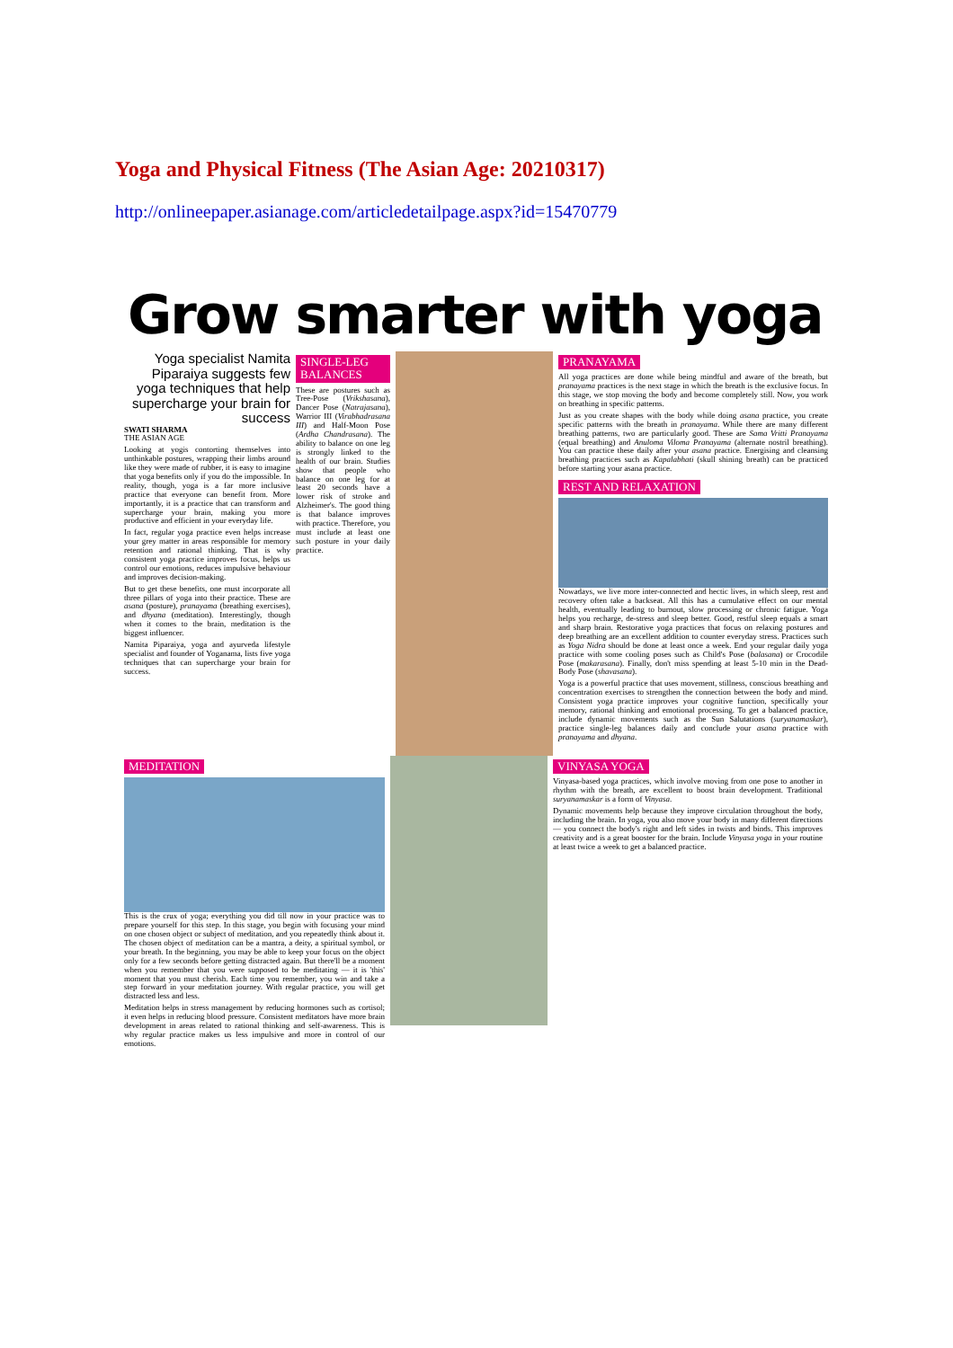Yoga and Physical Fitness (The Asian Age: 20210317)
http://onlineepaper.asianage.com/articledetailpage.aspx?id=15470779
Grow smarter with yoga
Yoga specialist Namita Piparaiya suggests few yoga techniques that help supercharge your brain for success
SWATI SHARMA
THE ASIAN AGE
Looking at yogis contorting themselves into unthinkable postures, wrapping their limbs around like they were made of rubber, it is easy to imagine that yoga benefits only if you do the impossible. In reality, though, yoga is a far more inclusive practice that everyone can benefit from. More importantly, it is a practice that can transform and supercharge your brain, making you more productive and efficient in your everyday life.
In fact, regular yoga practice even helps increase your grey matter in areas responsible for memory retention and rational thinking. That is why consistent yoga practice improves focus, helps us control our emotions, reduces impulsive behaviour and improves decision-making.
But to get these benefits, one must incorporate all three pillars of yoga into their practice. These are asana (posture), pranayama (breathing exercises), and dhyana (meditation). Interestingly, though when it comes to the brain, meditation is the biggest influencer.
Namita Piparaiya, yoga and ayurveda lifestyle specialist and founder of Yoganama, lists five yoga techniques that can supercharge your brain for success.
SINGLE-LEG BALANCES
These are postures such as Tree-Pose (Vrikshasana), Dancer Pose (Natrajasana), Warrior III (Virabhadrasana III) and Half-Moon Pose (Ardha Chandrasana). The ability to balance on one leg is strongly linked to the health of our brain. Studies show that people who balance on one leg for at least 20 seconds have a lower risk of stroke and Alzheimer's. The good thing is that balance improves with practice. Therefore, you must include at least one such posture in your daily practice.
PRANAYAMA
All yoga practices are done while being mindful and aware of the breath, but pranayama practices is the next stage in which the breath is the exclusive focus. In this stage, we stop moving the body and become completely still. Now, you work on breathing in specific patterns.
Just as you create shapes with the body while doing asana practice, you create specific patterns with the breath in pranayama. While there are many different breathing patterns, two are particularly good. These are Sama Vritti Pranayama (equal breathing) and Anuloma Viloma Pranayama (alternate nostril breathing). You can practice these daily after your asana practice. Energising and cleansing breathing practices such as Kapalabhati (skull shining breath) can be practiced before starting your asana practice.
REST AND RELAXATION
Nowadays, we live more inter-connected and hectic lives, in which sleep, rest and recovery often take a backseat. All this has a cumulative effect on our mental health, eventually leading to burnout, slow processing or chronic fatigue. Yoga helps you recharge, de-stress and sleep better. Good, restful sleep equals a smart and sharp brain. Restorative yoga practices that focus on relaxing postures and deep breathing are an excellent addition to counter everyday stress. Practices such as Yoga Nidra should be done at least once a week. End your regular daily yoga practice with some cooling poses such as Child's Pose (balasana) or Crocodile Pose (makarasana). Finally, don't miss spending at least 5-10 min in the Dead-Body Pose (shavasana).
Yoga is a powerful practice that uses movement, stillness, conscious breathing and concentration exercises to strengthen the connection between the body and mind. Consistent yoga practice improves your cognitive function, specifically your memory, rational thinking and emotional processing. To get a balanced practice, include dynamic movements such as the Sun Salutations (suryanamaskar), practice single-leg balances daily and conclude your asana practice with pranayama and dhyana.
MEDITATION
This is the crux of yoga; everything you did till now in your practice was to prepare yourself for this step. In this stage, you begin with focusing your mind on one chosen object or subject of meditation, and you repeatedly think about it. The chosen object of meditation can be a mantra, a deity, a spiritual symbol, or your breath. In the beginning, you may be able to keep your focus on the object only for a few seconds before getting distracted again. But there'll be a moment when you remember that you were supposed to be meditating — it is 'this' moment that you must cherish. Each time you remember, you win and take a step forward in your meditation journey. With regular practice, you will get distracted less and less.
Meditation helps in stress management by reducing hormones such as cortisol; it even helps in reducing blood pressure. Consistent meditators have more brain development in areas related to rational thinking and self-awareness. This is why regular practice makes us less impulsive and more in control of our emotions.
VINYASA YOGA
Vinyasa-based yoga practices, which involve moving from one pose to another in rhythm with the breath, are excellent to boost brain development. Traditional suryanamaskar is a form of Vinyasa.
Dynamic movements help because they improve circulation throughout the body, including the brain. In yoga, you also move your body in many different directions — you connect the body's right and left sides in twists and binds. This improves creativity and is a great booster for the brain. Include Vinyasa yoga in your routine at least twice a week to get a balanced practice.